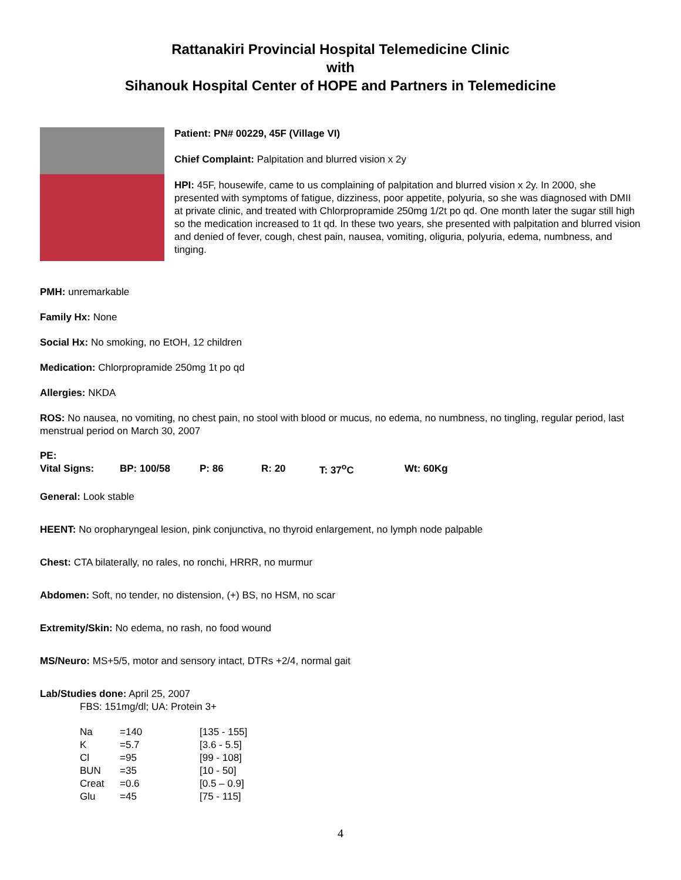Rattanakiri Provincial Hospital Telemedicine Clinic
with
Sihanouk Hospital Center of HOPE and Partners in Telemedicine
Patient: PN# 00229, 45F (Village VI)
Chief Complaint: Palpitation and blurred vision x 2y
HPI: 45F, housewife, came to us complaining of palpitation and blurred vision x 2y. In 2000, she presented with symptoms of fatigue, dizziness, poor appetite, polyuria, so she was diagnosed with DMII at private clinic, and treated with Chlorpropramide 250mg 1/2t po qd. One month later the sugar still high so the medication increased to 1t qd. In these two years, she presented with palpitation and blurred vision and denied of fever, cough, chest pain, nausea, vomiting, oliguria, polyuria, edema, numbness, and tinging.
PMH: unremarkable
Family Hx: None
Social Hx: No smoking, no EtOH, 12 children
Medication: Chlorpropramide 250mg 1t po qd
Allergies: NKDA
ROS: No nausea, no vomiting, no chest pain, no stool with blood or mucus, no edema, no numbness, no tingling, regular period, last menstrual period on March 30, 2007
PE:
| Vital Signs: | BP: 100/58 | P: 86 | R: 20 | T: 37<sup>o</sup>C | Wt: 60Kg |
General: Look stable
HEENT: No oropharyngeal lesion, pink conjunctiva, no thyroid enlargement, no lymph node palpable
Chest: CTA bilaterally, no rales, no ronchi, HRRR, no murmur
Abdomen: Soft, no tender, no distension, (+) BS, no HSM, no scar
Extremity/Skin: No edema, no rash, no food wound
MS/Neuro: MS+5/5, motor and sensory intact, DTRs +2/4, normal gait
Lab/Studies done: April 25, 2007
FBS: 151mg/dl; UA: Protein 3+
| Na | =140 | [135 - 155] |
| K | =5.7 | [3.6 - 5.5] |
| Cl | =95 | [99 - 108] |
| BUN | =35 | [10 - 50] |
| Creat | =0.6 | [0.5 – 0.9] |
| Glu | =45 | [75 - 115] |
4